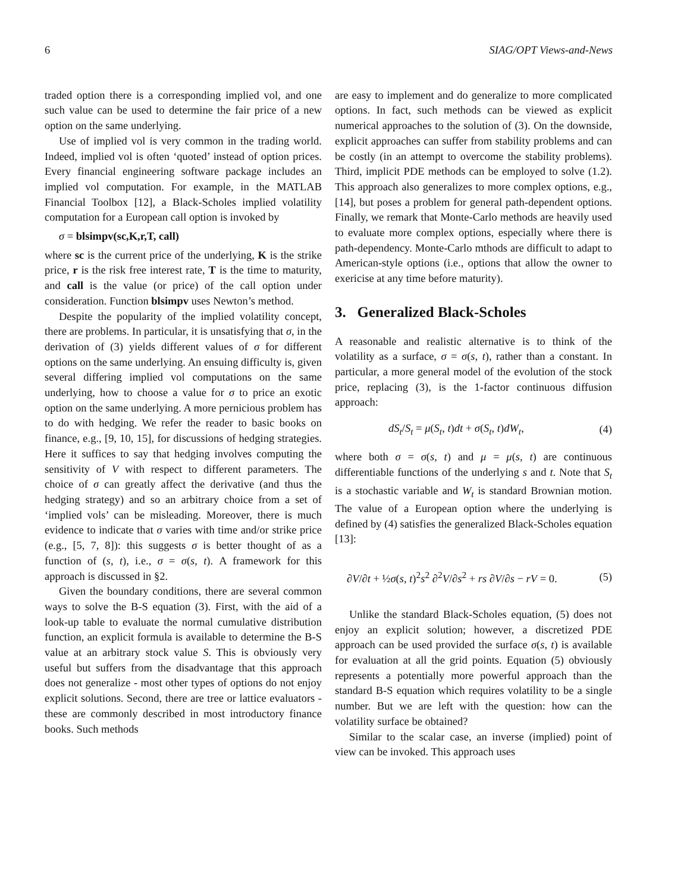6 SIAG/OPT Views-and-News
traded option there is a corresponding implied vol, and one such value can be used to determine the fair price of a new option on the same underlying.
Use of implied vol is very common in the trading world. Indeed, implied vol is often ‘quoted’ instead of option prices. Every financial engineering software package includes an implied vol computation. For example, in the MATLAB Financial Toolbox [12], a Black-Scholes implied volatility computation for a European call option is invoked by
σ = blsimpv(sc,K,r,T, call)
where sc is the current price of the underlying, K is the strike price, r is the risk free interest rate, T is the time to maturity, and call is the value (or price) of the call option under consideration. Function blsimpv uses Newton’s method.
Despite the popularity of the implied volatility concept, there are problems. In particular, it is unsatisfying that σ, in the derivation of (3) yields different values of σ for different options on the same underlying. An ensuing difficulty is, given several differing implied vol computations on the same underlying, how to choose a value for σ to price an exotic option on the same underlying. A more pernicious problem has to do with hedging. We refer the reader to basic books on finance, e.g., [9, 10, 15], for discussions of hedging strategies. Here it suffices to say that hedging involves computing the sensitivity of V with respect to different parameters. The choice of σ can greatly affect the derivative (and thus the hedging strategy) and so an arbitrary choice from a set of ‘implied vols’ can be misleading. Moreover, there is much evidence to indicate that σ varies with time and/or strike price (e.g., [5, 7, 8]): this suggests σ is better thought of as a function of (s, t), i.e., σ = σ(s, t). A framework for this approach is discussed in §2.
Given the boundary conditions, there are several common ways to solve the B-S equation (3). First, with the aid of a look-up table to evaluate the normal cumulative distribution function, an explicit formula is available to determine the B-S value at an arbitrary stock value S. This is obviously very useful but suffers from the disadvantage that this approach does not generalize - most other types of options do not enjoy explicit solutions. Second, there are tree or lattice evaluators - these are commonly described in most introductory finance books. Such methods
are easy to implement and do generalize to more complicated options. In fact, such methods can be viewed as explicit numerical approaches to the solution of (3). On the downside, explicit approaches can suffer from stability problems and can be costly (in an attempt to overcome the stability problems). Third, implicit PDE methods can be employed to solve (1.2). This approach also generalizes to more complex options, e.g., [14], but poses a problem for general path-dependent options. Finally, we remark that Monte-Carlo methods are heavily used to evaluate more complex options, especially where there is path-dependency. Monte-Carlo mthods are difficult to adapt to American-style options (i.e., options that allow the owner to exericise at any time before maturity).
3. Generalized Black-Scholes
A reasonable and realistic alternative is to think of the volatility as a surface, σ = σ(s, t), rather than a constant. In particular, a more general model of the evolution of the stock price, replacing (3), is the 1-factor continuous diffusion approach:
dS<sub>t</sub>/S<sub>t</sub> = μ(S<sub>t</sub>, t)dt + σ(S<sub>t</sub>, t)dW<sub>t</sub>, (4)
where both σ = σ(s, t) and μ = μ(s, t) are continuous differentiable functions of the underlying s and t. Note that S<sub>t</sub> is a stochastic variable and W<sub>t</sub> is standard Brownian motion. The value of a European option where the underlying is defined by (4) satisfies the generalized Black-Scholes equation [13]:
∂V/∂t + ½σ(s, t)<sup>2</sup>s<sup>2</sup> ∂<sup>2</sup>V/∂s<sup>2</sup> + rs ∂V/∂s − rV = 0. (5)
Unlike the standard Black-Scholes equation, (5) does not enjoy an explicit solution; however, a discretized PDE approach can be used provided the surface σ(s, t) is available for evaluation at all the grid points. Equation (5) obviously represents a potentially more powerful approach than the standard B-S equation which requires volatility to be a single number. But we are left with the question: how can the volatility surface be obtained?
Similar to the scalar case, an inverse (implied) point of view can be invoked. This approach uses